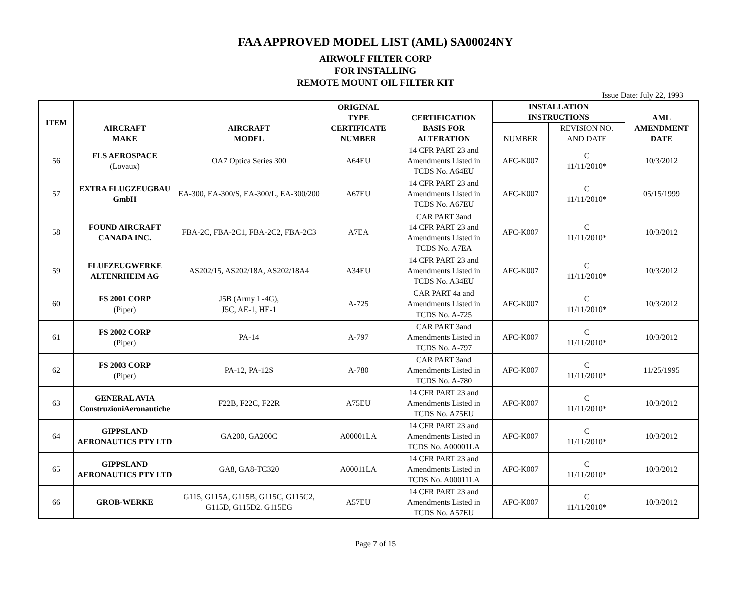FAA APPROVED MODEL LIST (AML) SA00024NY
AIRWOLF FILTER CORP
FOR INSTALLING
REMOTE MOUNT OIL FILTER KIT
Issue Date: July 22, 1993
| ITEM | AIRCRAFT MAKE | AIRCRAFT MODEL | ORIGINAL TYPE CERTIFICATE NUMBER | CERTIFICATION BASIS FOR ALTERATION | INSTALLATION INSTRUCTIONS | | AML AMENDMENT DATE |
| --- | --- | --- | --- | --- | --- | --- | --- |
| | | | | | NUMBER | REVISION NO. AND DATE | |
| 56 | FLS AEROSPACE (Lovaux) | OA7 Optica Series 300 | A64EU | 14 CFR PART 23 and Amendments Listed in TCDS No. A64EU | AFC-K007 | C 11/11/2010* | 10/3/2012 |
| 57 | EXTRA FLUGZEUGBAU GmbH | EA-300, EA-300/S, EA-300/L, EA-300/200 | A67EU | 14 CFR PART 23 and Amendments Listed in TCDS No. A67EU | AFC-K007 | C 11/11/2010* | 05/15/1999 |
| 58 | FOUND AIRCRAFT CANADA INC. | FBA-2C, FBA-2C1, FBA-2C2, FBA-2C3 | A7EA | CAR PART 3and 14 CFR PART 23 and Amendments Listed in TCDS No. A7EA | AFC-K007 | C 11/11/2010* | 10/3/2012 |
| 59 | FLUFZEUGWERKE ALTENRHEIM AG | AS202/15, AS202/18A, AS202/18A4 | A34EU | 14 CFR PART 23 and Amendments Listed in TCDS No. A34EU | AFC-K007 | C 11/11/2010* | 10/3/2012 |
| 60 | FS 2001 CORP (Piper) | J5B (Army L-4G), J5C, AE-1, HE-1 | A-725 | CAR PART 4a and Amendments Listed in TCDS No. A-725 | AFC-K007 | C 11/11/2010* | 10/3/2012 |
| 61 | FS 2002 CORP (Piper) | PA-14 | A-797 | CAR PART 3and Amendments Listed in TCDS No. A-797 | AFC-K007 | C 11/11/2010* | 10/3/2012 |
| 62 | FS 2003 CORP (Piper) | PA-12, PA-12S | A-780 | CAR PART 3and Amendments Listed in TCDS No. A-780 | AFC-K007 | C 11/11/2010* | 11/25/1995 |
| 63 | GENERAL AVIA ConstruzioniAeronautiche | F22B, F22C, F22R | A75EU | 14 CFR PART 23 and Amendments Listed in TCDS No. A75EU | AFC-K007 | C 11/11/2010* | 10/3/2012 |
| 64 | GIPPSLAND AERONAUTICS PTY LTD | GA200, GA200C | A00001LA | 14 CFR PART 23 and Amendments Listed in TCDS No. A00001LA | AFC-K007 | C 11/11/2010* | 10/3/2012 |
| 65 | GIPPSLAND AERONAUTICS PTY LTD | GA8, GA8-TC320 | A00011LA | 14 CFR PART 23 and Amendments Listed in TCDS No. A00011LA | AFC-K007 | C 11/11/2010* | 10/3/2012 |
| 66 | GROB-WERKE | G115, G115A, G115B, G115C, G115C2, G115D, G115D2. G115EG | A57EU | 14 CFR PART 23 and Amendments Listed in TCDS No. A57EU | AFC-K007 | C 11/11/2010* | 10/3/2012 |
Page 7 of 15